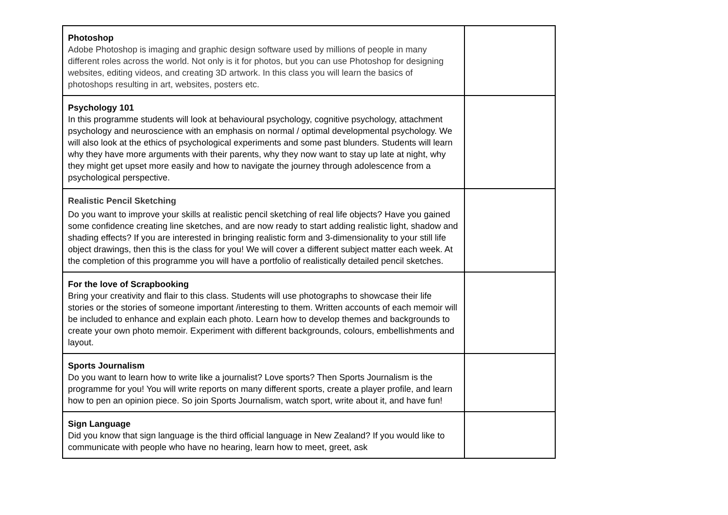| Photoshop Adobe Photoshop is imaging and graphic design software used by millions of people in many different roles across the world. Not only is it for photos, but you can use Photoshop for designing websites, editing videos, and creating 3D artwork. In this class you will learn the basics of photoshops resulting in art, websites, posters etc. | |
| Psychology 101 In this programme students will look at behavioural psychology, cognitive psychology, attachment psychology and neuroscience with an emphasis on normal / optimal developmental psychology. We will also look at the ethics of psychological experiments and some past blunders. Students will learn why they have more arguments with their parents, why they now want to stay up late at night, why they might get upset more easily and how to navigate the journey through adolescence from a psychological perspective. | |
| Realistic Pencil Sketching Do you want to improve your skills at realistic pencil sketching of real life objects? Have you gained some confidence creating line sketches, and are now ready to start adding realistic light, shadow and shading effects? If you are interested in bringing realistic form and 3-dimensionality to your still life object drawings, then this is the class for you! We will cover a different subject matter each week. At the completion of this programme you will have a portfolio of realistically detailed pencil sketches. | |
| For the love of Scrapbooking Bring your creativity and flair to this class. Students will use photographs to showcase their life stories or the stories of someone important /interesting to them. Written accounts of each memoir will be included to enhance and explain each photo. Learn how to develop themes and backgrounds to create your own photo memoir. Experiment with different backgrounds, colours, embellishments and layout. | |
| Sports Journalism Do you want to learn how to write like a journalist? Love sports? Then Sports Journalism is the programme for you! You will write reports on many different sports, create a player profile, and learn how to pen an opinion piece. So join Sports Journalism, watch sport, write about it, and have fun! | |
| Sign Language Did you know that sign language is the third official language in New Zealand? If you would like to communicate with people who have no hearing, learn how to meet, greet, ask | |